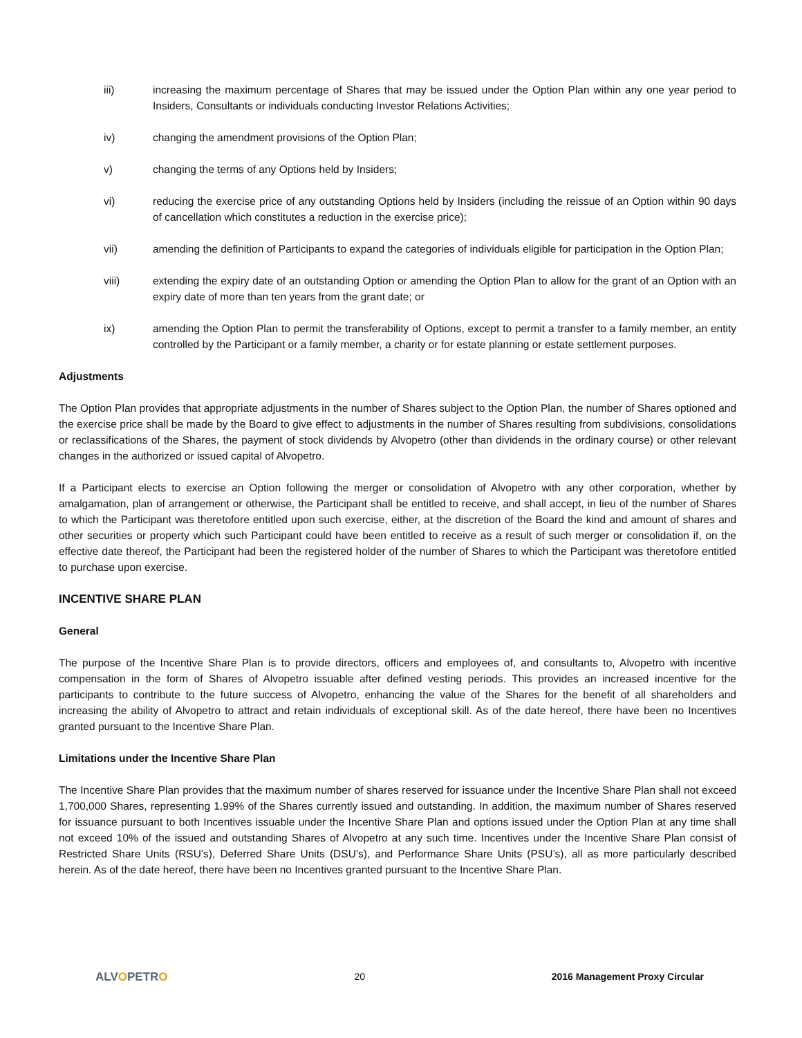iii) increasing the maximum percentage of Shares that may be issued under the Option Plan within any one year period to Insiders, Consultants or individuals conducting Investor Relations Activities;
iv) changing the amendment provisions of the Option Plan;
v) changing the terms of any Options held by Insiders;
vi) reducing the exercise price of any outstanding Options held by Insiders (including the reissue of an Option within 90 days of cancellation which constitutes a reduction in the exercise price);
vii) amending the definition of Participants to expand the categories of individuals eligible for participation in the Option Plan;
viii) extending the expiry date of an outstanding Option or amending the Option Plan to allow for the grant of an Option with an expiry date of more than ten years from the grant date; or
ix) amending the Option Plan to permit the transferability of Options, except to permit a transfer to a family member, an entity controlled by the Participant or a family member, a charity or for estate planning or estate settlement purposes.
Adjustments
The Option Plan provides that appropriate adjustments in the number of Shares subject to the Option Plan, the number of Shares optioned and the exercise price shall be made by the Board to give effect to adjustments in the number of Shares resulting from subdivisions, consolidations or reclassifications of the Shares, the payment of stock dividends by Alvopetro (other than dividends in the ordinary course) or other relevant changes in the authorized or issued capital of Alvopetro.
If a Participant elects to exercise an Option following the merger or consolidation of Alvopetro with any other corporation, whether by amalgamation, plan of arrangement or otherwise, the Participant shall be entitled to receive, and shall accept, in lieu of the number of Shares to which the Participant was theretofore entitled upon such exercise, either, at the discretion of the Board the kind and amount of shares and other securities or property which such Participant could have been entitled to receive as a result of such merger or consolidation if, on the effective date thereof, the Participant had been the registered holder of the number of Shares to which the Participant was theretofore entitled to purchase upon exercise.
INCENTIVE SHARE PLAN
General
The purpose of the Incentive Share Plan is to provide directors, officers and employees of, and consultants to, Alvopetro with incentive compensation in the form of Shares of Alvopetro issuable after defined vesting periods. This provides an increased incentive for the participants to contribute to the future success of Alvopetro, enhancing the value of the Shares for the benefit of all shareholders and increasing the ability of Alvopetro to attract and retain individuals of exceptional skill. As of the date hereof, there have been no Incentives granted pursuant to the Incentive Share Plan.
Limitations under the Incentive Share Plan
The Incentive Share Plan provides that the maximum number of shares reserved for issuance under the Incentive Share Plan shall not exceed 1,700,000 Shares, representing 1.99% of the Shares currently issued and outstanding. In addition, the maximum number of Shares reserved for issuance pursuant to both Incentives issuable under the Incentive Share Plan and options issued under the Option Plan at any time shall not exceed 10% of the issued and outstanding Shares of Alvopetro at any such time. Incentives under the Incentive Share Plan consist of Restricted Share Units (RSU’s), Deferred Share Units (DSU’s), and Performance Share Units (PSU’s), all as more particularly described herein. As of the date hereof, there have been no Incentives granted pursuant to the Incentive Share Plan.
ALVOPETRO
20 2016 Management Proxy Circular